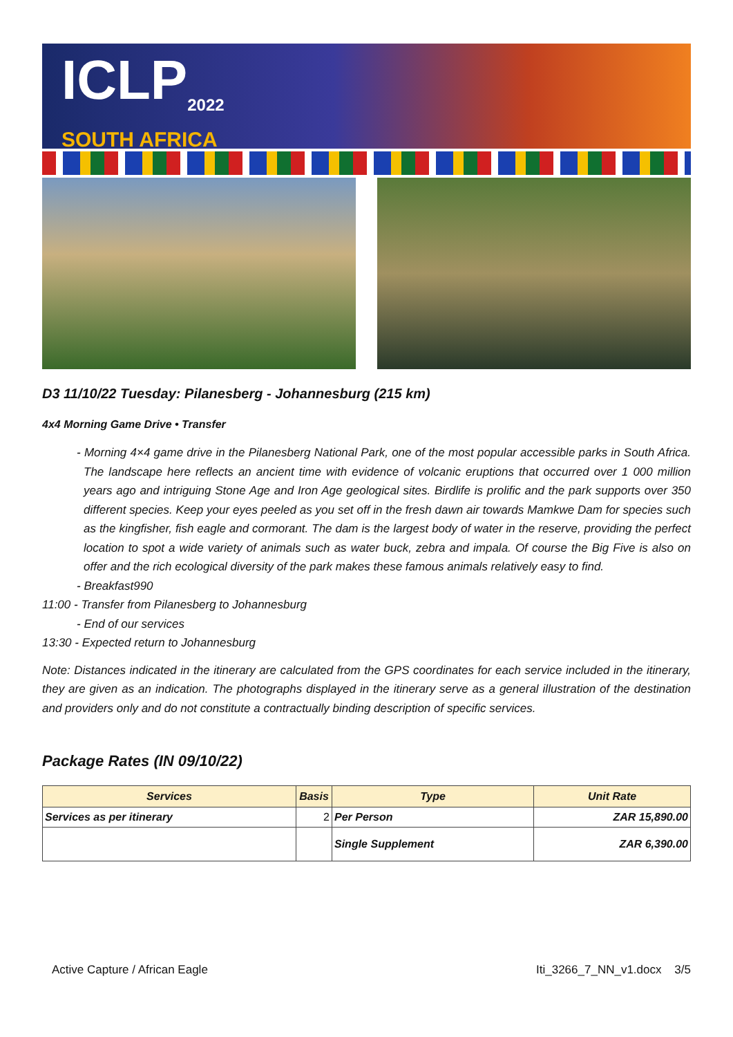ICLP<sub>2022</sub>
SOUTH AFRICA
D3 11/10/22 Tuesday: Pilanesberg - Johannesburg (215 km)
4x4 Morning Game Drive • Transfer
- Morning 4×4 game drive in the Pilanesberg National Park, one of the most popular accessible parks in South Africa. The landscape here reflects an ancient time with evidence of volcanic eruptions that occurred over 1 000 million years ago and intriguing Stone Age and Iron Age geological sites. Birdlife is prolific and the park supports over 350 different species. Keep your eyes peeled as you set off in the fresh dawn air towards Mamkwe Dam for species such as the kingfisher, fish eagle and cormorant. The dam is the largest body of water in the reserve, providing the perfect location to spot a wide variety of animals such as water buck, zebra and impala. Of course the Big Five is also on offer and the rich ecological diversity of the park makes these famous animals relatively easy to find.
- Breakfast990
11:00 - Transfer from Pilanesberg to Johannesburg
- End of our services
13:30 - Expected return to Johannesburg
Note: Distances indicated in the itinerary are calculated from the GPS coordinates for each service included in the itinerary, they are given as an indication. The photographs displayed in the itinerary serve as a general illustration of the destination and providers only and do not constitute a contractually binding description of specific services.
Package Rates (IN 09/10/22)
| Services | Basis | Type | Unit Rate |
| --- | --- | --- | --- |
| Services as per itinerary | 2 | Per Person | ZAR 15,890.00 |
| | | Single Supplement | ZAR 6,390.00 |
Active Capture / African Eagle Iti_3266_7_NN_v1.docx 3/5